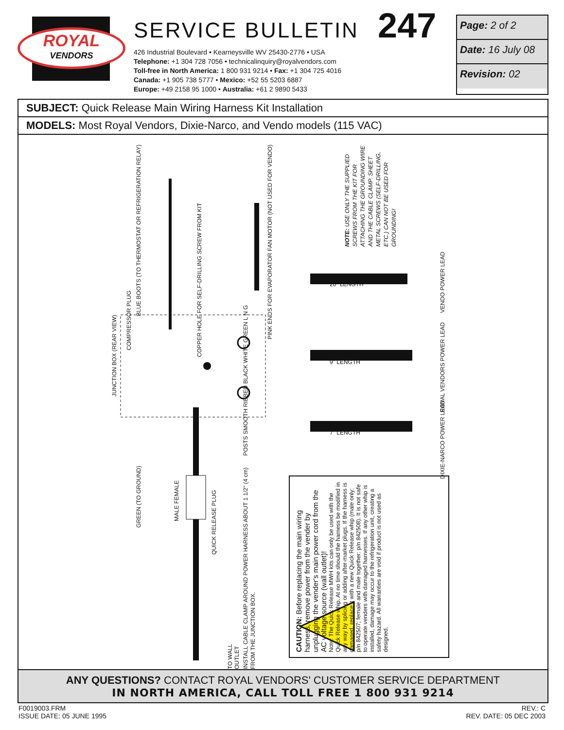ROYAL
VENDORS
SERVICE BULLETIN 247
426 Industrial Boulevard • Kearneysville WV 25430-2776 • USA
Telephone: +1 304 728 7056 • technicalinquiry@royalvendors.com
Toll-free in North America: 1 800 931 9214 • Fax: +1 304 725 4016
Canada: +1 905 738 5777 • Mexico: +52 55 5203 6887
Europe: +49 2158 95 1000 • Australia: +61 2 9890 5433
Page: 2 of 2
Date: 16 July 08
Revision: 02
SUBJECT: Quick Release Main Wiring Harness Kit Installation
MODELS: Most Royal Vendors, Dixie-Narco, and Vendo models (115 VAC)
CAUTION: Before replacing the main wiring harness, remove power from the vender by unplugging the vender's main power cord from the AC voltage source (wall outlet)!
Note: The Quick Release MWH kits can only be used with the Quick Release whip. At no time should the harness be modified in any way by splicing or adding after-market plugs. If the harness is damaged, replace it with a new Quick Release whip (male only: p/n 842507; female and male together: p/n 842508). It is not safe to operate venders with damaged harnesses. If any other whip is installed, damage may occur to the refrigeration unit, creating a safety hazard. All warranties are void if product is not used as designed.
BLUE BOOTS (TO THERMOSTAT OR REFRIGERATION RELAY)
COPPER HOLE FOR SELF-DRILLING SCREW FROM KIT
PINK ENDS FOR EVAPORATOR FAN MOTOR (NOT USED FOR VENDO)
NOTE: USE ONLY THE SUPPLIED SCREWS FROM THE KIT FOR ATTACHING THE GROUNDING WIRE AND THE CABLE CLAMP. SHEET METAL SCREWS (SELF-DRILLING, ETC.) CAN NOT BE USED FOR GROUNDING!
JUNCTION BOX (REAR VIEW)
COMPRESSOR PLUG
POSTS SMOOTH RIBBED BLACK WHITE GREEN L N G
20" LENGTH
9" LENGTH
7" LENGTH
VENDO POWER LEAD
ROYAL VENDORS POWER LEAD
DIXIE-NARCO POWER LEAD
GREEN (TO GROUND)
MALE FEMALE
QUICK RELEASE PLUG
INSTALL CABLE CLAMP AROUND POWER HARNESS ABOUT 1 1/2" (4 cm) FROM THE JUNCTION BOX.
TO WALL OUTLET
ANY QUESTIONS? CONTACT ROYAL VENDORS' CUSTOMER SERVICE DEPARTMENT
IN NORTH AMERICA, CALL TOLL FREE 1 800 931 9214
F0019003.FRM
ISSUE DATE: 05 JUNE 1995
REV.: C
REV. DATE: 05 DEC 2003